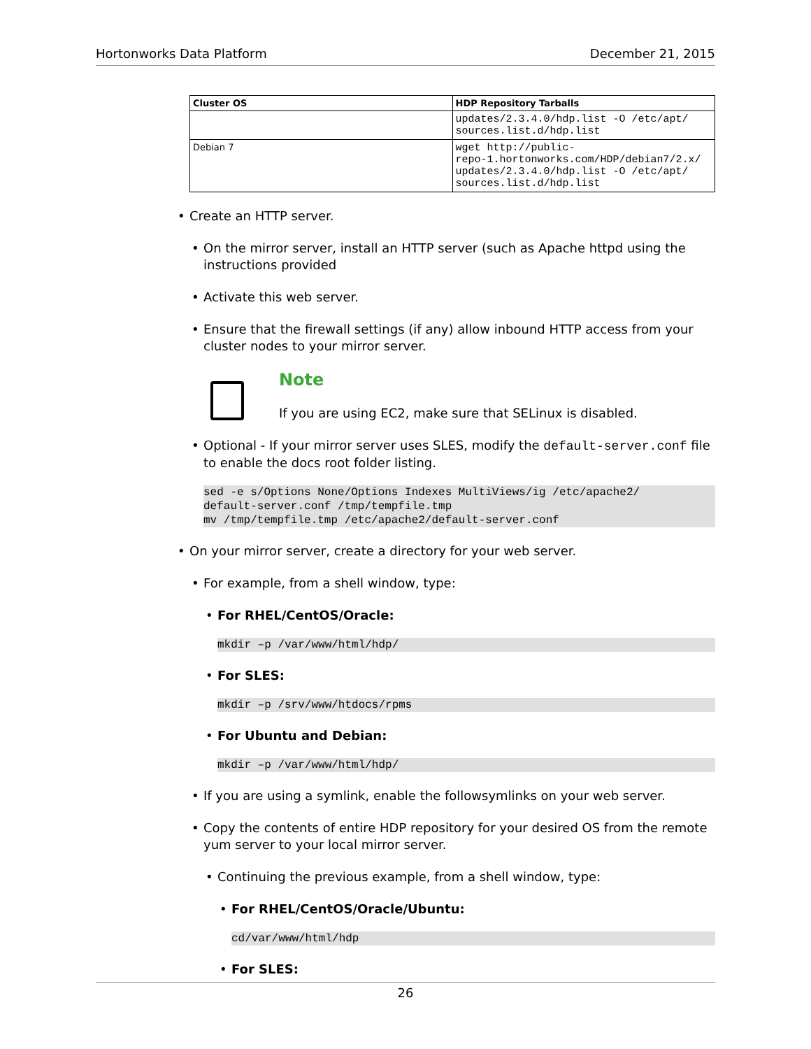Hortonworks Data Platform December 21, 2015
| Cluster OS | HDP Repository Tarballs |
| --- | --- |
| | updates/2.3.4.0/hdp.list -O /etc/apt/ sources.list.d/hdp.list |
| Debian 7 | wget http://public- repo-1.hortonworks.com/HDP/debian7/2.x/ updates/2.3.4.0/hdp.list -O /etc/apt/ sources.list.d/hdp.list |
• Create an HTTP server.
• On the mirror server, install an HTTP server (such as Apache httpd using the instructions provided
• Activate this web server.
• Ensure that the firewall settings (if any) allow inbound HTTP access from your cluster nodes to your mirror server.
Note
If you are using EC2, make sure that SELinux is disabled.
• Optional - If your mirror server uses SLES, modify the default-server.conf file to enable the docs root folder listing.
sed -e s/Options None/Options Indexes MultiViews/ig /etc/apache2/
default-server.conf /tmp/tempfile.tmp
mv /tmp/tempfile.tmp /etc/apache2/default-server.conf
• On your mirror server, create a directory for your web server.
• For example, from a shell window, type:
• For RHEL/CentOS/Oracle:
mkdir –p /var/www/html/hdp/
• For SLES:
mkdir –p /srv/www/htdocs/rpms
• For Ubuntu and Debian:
mkdir –p /var/www/html/hdp/
• If you are using a symlink, enable the followsymlinks on your web server.
• Copy the contents of entire HDP repository for your desired OS from the remote yum server to your local mirror server.
• Continuing the previous example, from a shell window, type:
• For RHEL/CentOS/Oracle/Ubuntu:
cd/var/www/html/hdp
• For SLES:
26